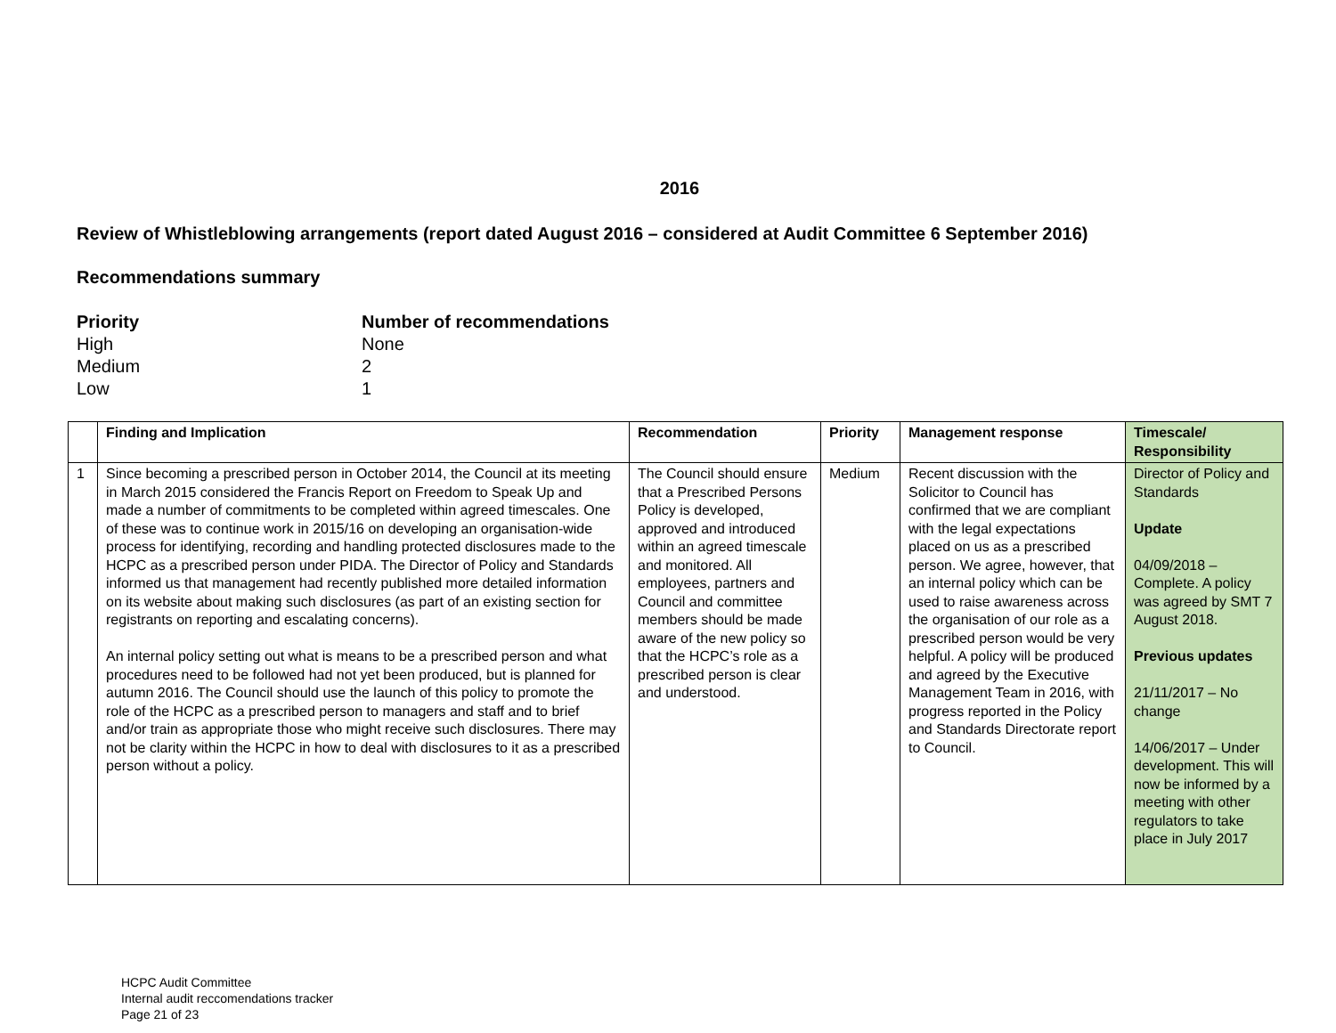2016
Review of Whistleblowing arrangements (report dated August 2016 – considered at Audit Committee 6 September 2016)
Recommendations summary
| Priority | Number of recommendations |
| High | None |
| Medium | 2 |
| Low | 1 |
| | Finding and Implication | Recommendation | Priority | Management response | Timescale/ Responsibility |
| --- | --- | --- | --- | --- | --- |
| 1 | Since becoming a prescribed person in October 2014, the Council at its meeting in March 2015 considered the Francis Report on Freedom to Speak Up and made a number of commitments to be completed within agreed timescales. One of these was to continue work in 2015/16 on developing an organisation-wide process for identifying, recording and handling protected disclosures made to the HCPC as a prescribed person under PIDA. The Director of Policy and Standards informed us that management had recently published more detailed information on its website about making such disclosures (as part of an existing section for registrants on reporting and escalating concerns). An internal policy setting out what is means to be a prescribed person and what procedures need to be followed had not yet been produced, but is planned for autumn 2016. The Council should use the launch of this policy to promote the role of the HCPC as a prescribed person to managers and staff and to brief and/or train as appropriate those who might receive such disclosures. There may not be clarity within the HCPC in how to deal with disclosures to it as a prescribed person without a policy. | The Council should ensure that a Prescribed Persons Policy is developed, approved and introduced within an agreed timescale and monitored. All employees, partners and Council and committee members should be made aware of the new policy so that the HCPC’s role as a prescribed person is clear and understood. | Medium | Recent discussion with the Solicitor to Council has confirmed that we are compliant with the legal expectations placed on us as a prescribed person. We agree, however, that an internal policy which can be used to raise awareness across the organisation of our role as a prescribed person would be very helpful. A policy will be produced and agreed by the Executive Management Team in 2016, with progress reported in the Policy and Standards Directorate report to Council. | Director of Policy and Standards Update 04/09/2018 – Complete. A policy was agreed by SMT 7 August 2018. Previous updates 21/11/2017 – No change 14/06/2017 – Under development. This will now be informed by a meeting with other regulators to take place in July 2017 |
HCPC Audit Committee
Internal audit reccomendations tracker
Page 21 of 23